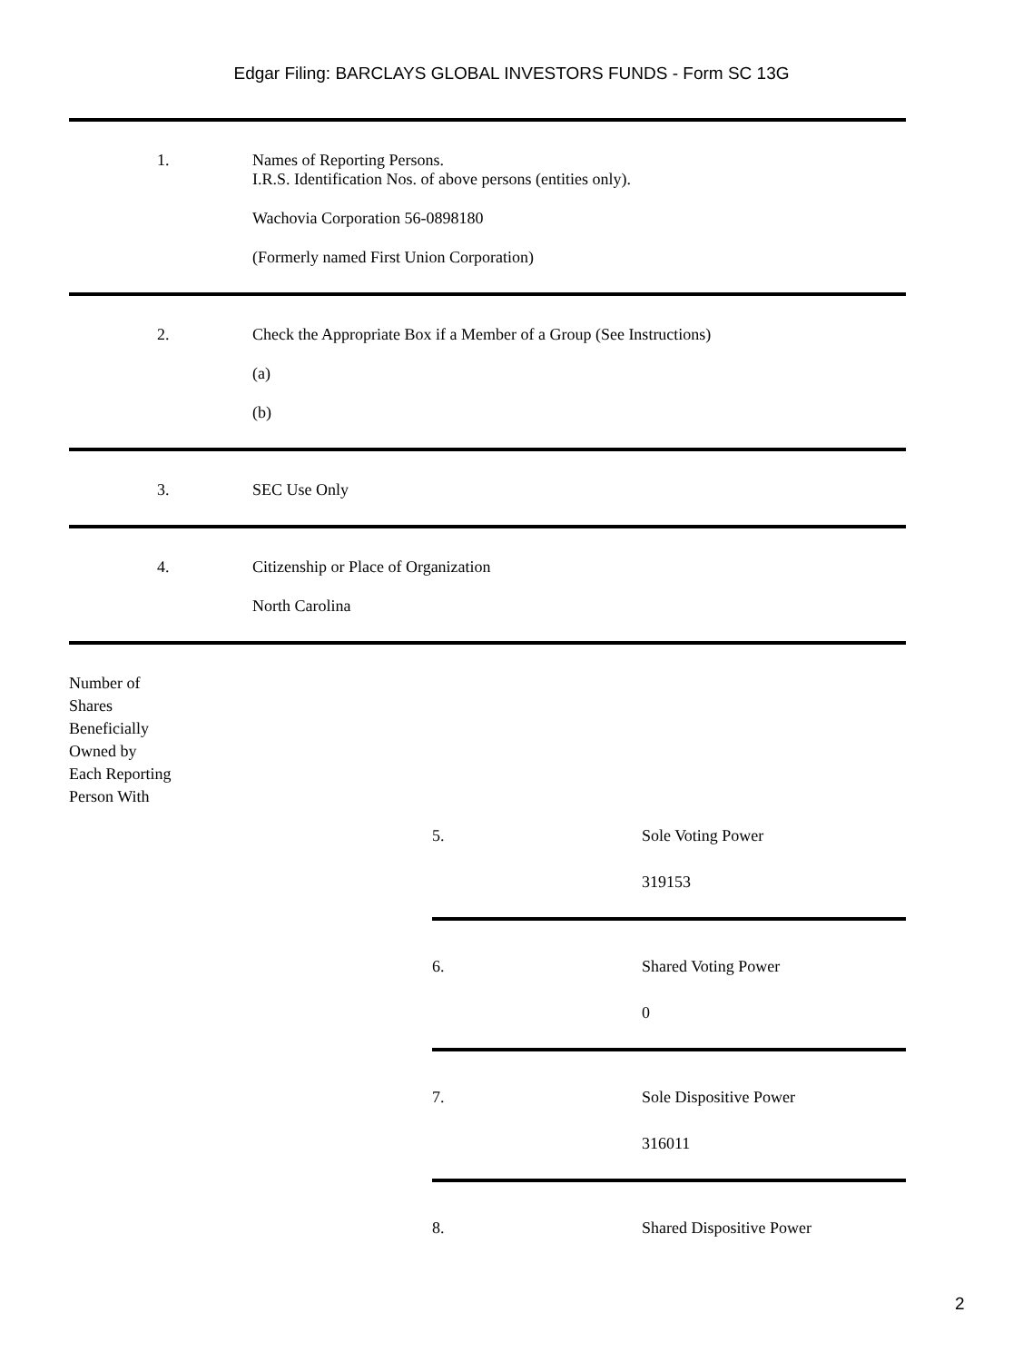Edgar Filing: BARCLAYS GLOBAL INVESTORS FUNDS - Form SC 13G
1. Names of Reporting Persons.
I.R.S. Identification Nos. of above persons (entities only).
Wachovia Corporation 56-0898180
(Formerly named First Union Corporation)
2. Check the Appropriate Box if a Member of a Group (See Instructions)
(a)
(b)
3. SEC Use Only
4. Citizenship or Place of Organization
North Carolina
Number of
Shares
Beneficially
Owned by
Each Reporting
Person With
5. Sole Voting Power
319153
6. Shared Voting Power
0
7. Sole Dispositive Power
316011
8. Shared Dispositive Power
2